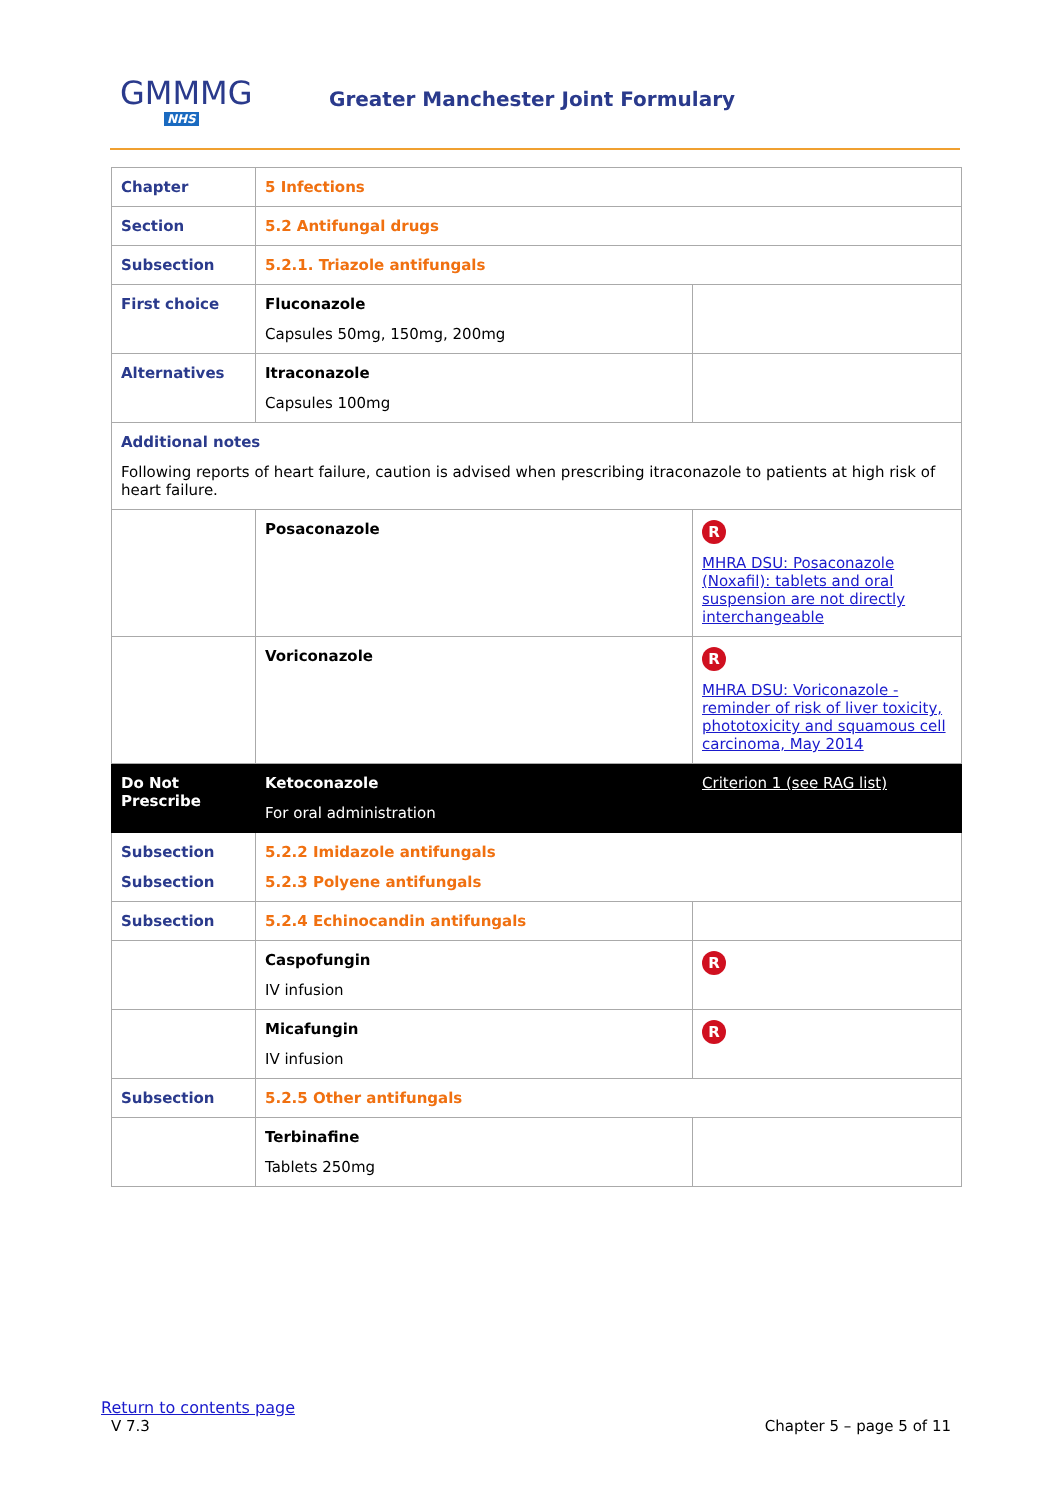GMMMG
NHS
Greater Manchester Joint Formulary
| Chapter | 5 Infections | |
| Section | 5.2 Antifungal drugs | |
| Subsection | 5.2.1. Triazole antifungals | |
| First choice | Fluconazole Capsules 50mg, 150mg, 200mg | |
| Alternatives | Itraconazole Capsules 100mg | |
| Additional notes Following reports of heart failure, caution is advised when prescribing itraconazole to patients at high risk of heart failure. | | |
| | Posaconazole | R MHRA DSU: Posaconazole (Noxafil): tablets and oral suspension are not directly interchangeable |
| | Voriconazole | R MHRA DSU: Voriconazole - reminder of risk of liver toxicity, phototoxicity and squamous cell carcinoma, May 2014 |
| Do Not Prescribe | Ketoconazole For oral administration | Criterion 1 (see RAG list) |
| Subsection Subsection | 5.2.2 Imidazole antifungals 5.2.3 Polyene antifungals | |
| Subsection | 5.2.4 Echinocandin antifungals | |
| | Caspofungin IV infusion | R |
| | Micafungin IV infusion | R |
| Subsection | 5.2.5 Other antifungals | |
| | Terbinafine Tablets 250mg | |
Return to contents page
V 7.3 Chapter 5 – page 5 of 11